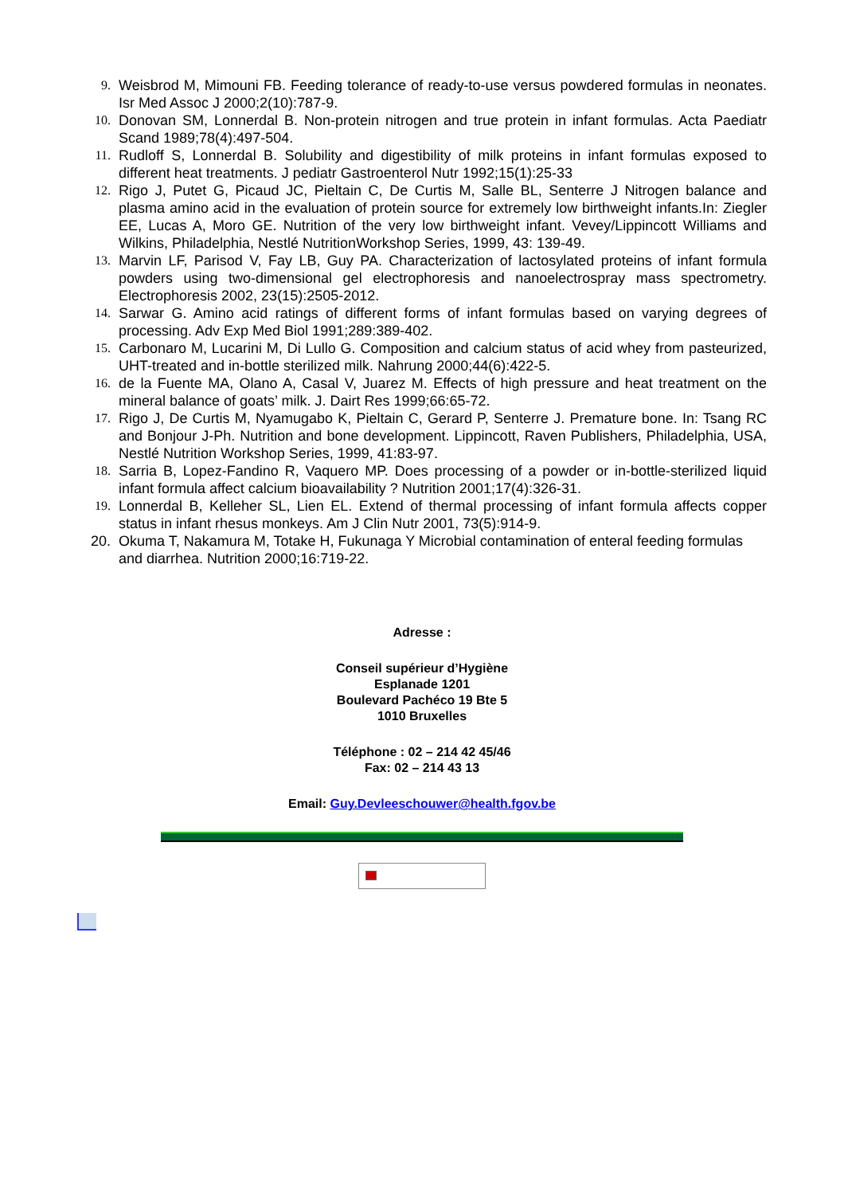9. Weisbrod M, Mimouni FB. Feeding tolerance of ready-to-use versus powdered formulas in neonates. Isr Med Assoc J 2000;2(10):787-9.
10. Donovan SM, Lonnerdal B. Non-protein nitrogen and true protein in infant formulas. Acta Paediatr Scand 1989;78(4):497-504.
11. Rudloff S, Lonnerdal B. Solubility and digestibility of milk proteins in infant formulas exposed to different heat treatments. J pediatr Gastroenterol Nutr 1992;15(1):25-33
12. Rigo J, Putet G, Picaud JC, Pieltain C, De Curtis M, Salle BL, Senterre J Nitrogen balance and plasma amino acid in the evaluation of protein source for extremely low birthweight infants.In: Ziegler EE, Lucas A, Moro GE. Nutrition of the very low birthweight infant. Vevey/Lippincott Williams and Wilkins, Philadelphia, Nestlé NutritionWorkshop Series, 1999, 43: 139-49.
13. Marvin LF, Parisod V, Fay LB, Guy PA. Characterization of lactosylated proteins of infant formula powders using two-dimensional gel electrophoresis and nanoelectrospray mass spectrometry. Electrophoresis 2002, 23(15):2505-2012.
14. Sarwar G. Amino acid ratings of different forms of infant formulas based on varying degrees of processing. Adv Exp Med Biol 1991;289:389-402.
15. Carbonaro M, Lucarini M, Di Lullo G. Composition and calcium status of acid whey from pasteurized, UHT-treated and in-bottle sterilized milk. Nahrung 2000;44(6):422-5.
16. de la Fuente MA, Olano A, Casal V, Juarez M. Effects of high pressure and heat treatment on the mineral balance of goats’ milk. J. Dairt Res 1999;66:65-72.
17. Rigo J, De Curtis M, Nyamugabo K, Pieltain C, Gerard P, Senterre J. Premature bone. In: Tsang RC and Bonjour J-Ph. Nutrition and bone development. Lippincott, Raven Publishers, Philadelphia, USA, Nestlé Nutrition Workshop Series, 1999, 41:83-97.
18. Sarria B, Lopez-Fandino R, Vaquero MP. Does processing of a powder or in-bottle-sterilized liquid infant formula affect calcium bioavailability ? Nutrition 2001;17(4):326-31.
19. Lonnerdal B, Kelleher SL, Lien EL. Extend of thermal processing of infant formula affects copper status in infant rhesus monkeys. Am J Clin Nutr 2001, 73(5):914-9.
20. Okuma T, Nakamura M, Totake H, Fukunaga Y Microbial contamination of enteral feeding formulas and diarrhea. Nutrition 2000;16:719-22.
Adresse :
Conseil supérieur d’Hygiène
Esplanade 1201
Boulevard Pachéco 19 Bte 5
1010 Bruxelles
Téléphone : 02 – 214 42 45/46
Fax: 02 – 214 43 13
Email: Guy.Devleeschouwer@health.fgov.be